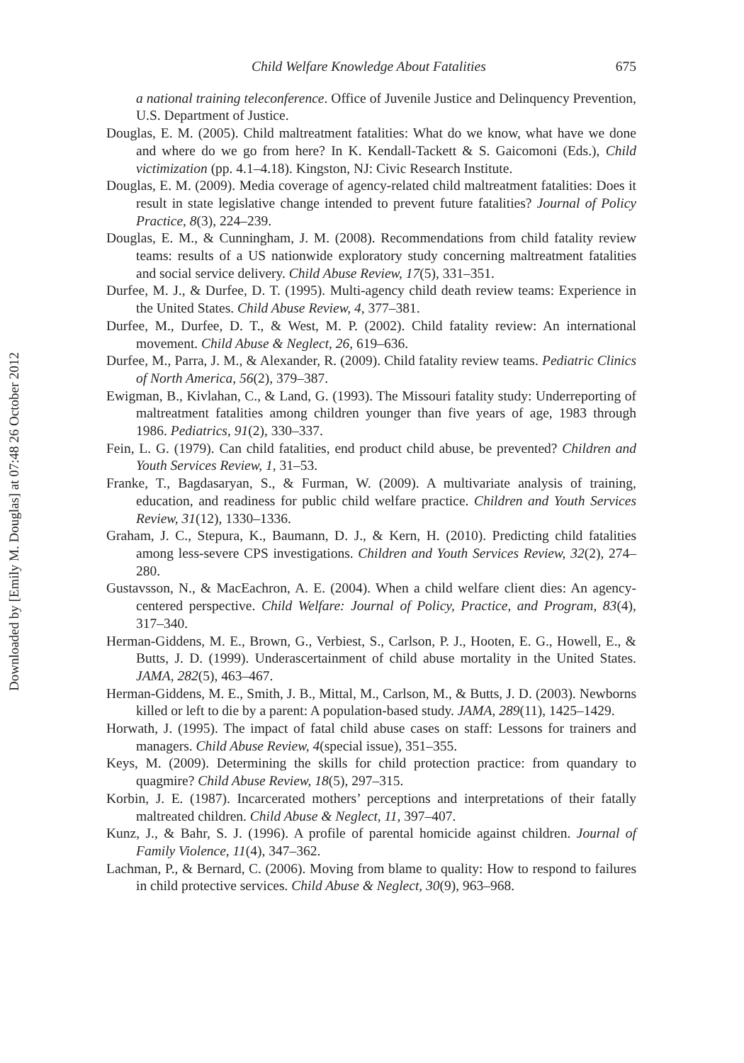Downloaded by [Emily M. Douglas] at 07:48 26 October 2012
Child Welfare Knowledge About Fatalities 675
a national training teleconference. Office of Juvenile Justice and Delinquency Prevention, U.S. Department of Justice.
Douglas, E. M. (2005). Child maltreatment fatalities: What do we know, what have we done and where do we go from here? In K. Kendall-Tackett & S. Gaicomoni (Eds.), Child victimization (pp. 4.1–4.18). Kingston, NJ: Civic Research Institute.
Douglas, E. M. (2009). Media coverage of agency-related child maltreatment fatalities: Does it result in state legislative change intended to prevent future fatalities? Journal of Policy Practice, 8(3), 224–239.
Douglas, E. M., & Cunningham, J. M. (2008). Recommendations from child fatality review teams: results of a US nationwide exploratory study concerning maltreatment fatalities and social service delivery. Child Abuse Review, 17(5), 331–351.
Durfee, M. J., & Durfee, D. T. (1995). Multi-agency child death review teams: Experience in the United States. Child Abuse Review, 4, 377–381.
Durfee, M., Durfee, D. T., & West, M. P. (2002). Child fatality review: An international movement. Child Abuse & Neglect, 26, 619–636.
Durfee, M., Parra, J. M., & Alexander, R. (2009). Child fatality review teams. Pediatric Clinics of North America, 56(2), 379–387.
Ewigman, B., Kivlahan, C., & Land, G. (1993). The Missouri fatality study: Underreporting of maltreatment fatalities among children younger than five years of age, 1983 through 1986. Pediatrics, 91(2), 330–337.
Fein, L. G. (1979). Can child fatalities, end product child abuse, be prevented? Children and Youth Services Review, 1, 31–53.
Franke, T., Bagdasaryan, S., & Furman, W. (2009). A multivariate analysis of training, education, and readiness for public child welfare practice. Children and Youth Services Review, 31(12), 1330–1336.
Graham, J. C., Stepura, K., Baumann, D. J., & Kern, H. (2010). Predicting child fatalities among less-severe CPS investigations. Children and Youth Services Review, 32(2), 274–280.
Gustavsson, N., & MacEachron, A. E. (2004). When a child welfare client dies: An agency-centered perspective. Child Welfare: Journal of Policy, Practice, and Program, 83(4), 317–340.
Herman-Giddens, M. E., Brown, G., Verbiest, S., Carlson, P. J., Hooten, E. G., Howell, E., & Butts, J. D. (1999). Underascertainment of child abuse mortality in the United States. JAMA, 282(5), 463–467.
Herman-Giddens, M. E., Smith, J. B., Mittal, M., Carlson, M., & Butts, J. D. (2003). Newborns killed or left to die by a parent: A population-based study. JAMA, 289(11), 1425–1429.
Horwath, J. (1995). The impact of fatal child abuse cases on staff: Lessons for trainers and managers. Child Abuse Review, 4(special issue), 351–355.
Keys, M. (2009). Determining the skills for child protection practice: from quandary to quagmire? Child Abuse Review, 18(5), 297–315.
Korbin, J. E. (1987). Incarcerated mothers’ perceptions and interpretations of their fatally maltreated children. Child Abuse & Neglect, 11, 397–407.
Kunz, J., & Bahr, S. J. (1996). A profile of parental homicide against children. Journal of Family Violence, 11(4), 347–362.
Lachman, P., & Bernard, C. (2006). Moving from blame to quality: How to respond to failures in child protective services. Child Abuse & Neglect, 30(9), 963–968.